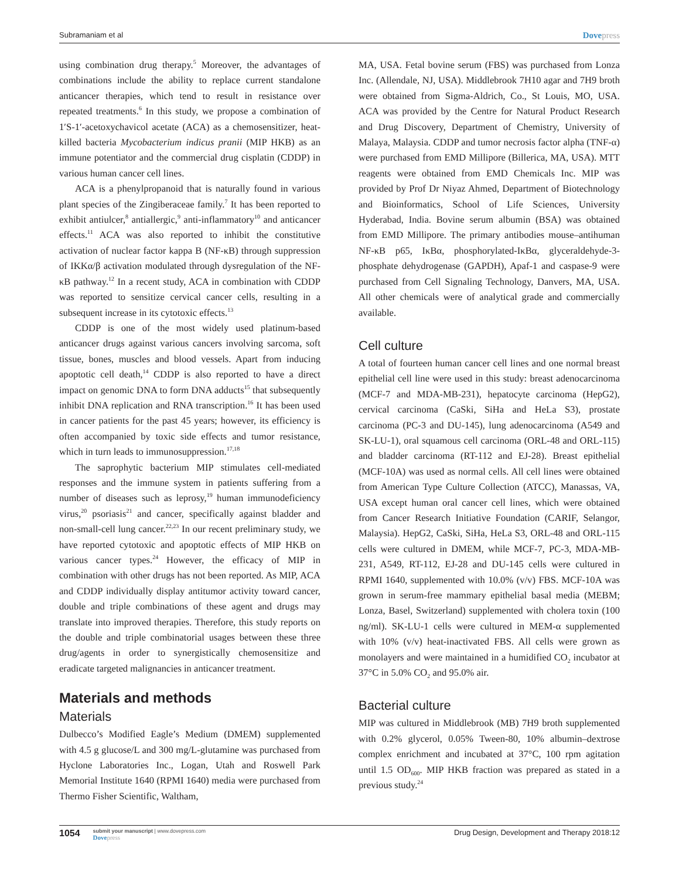Subramaniam et al Dovepress
using combination drug therapy.<sup>5</sup> Moreover, the advantages of combinations include the ability to replace current standalone anticancer therapies, which tend to result in resistance over repeated treatments.<sup>6</sup> In this study, we propose a combination of 1′S-1′-acetoxychavicol acetate (ACA) as a chemosensitizer, heat-killed bacteria Mycobacterium indicus pranii (MIP HKB) as an immune potentiator and the commercial drug cisplatin (CDDP) in various human cancer cell lines.
ACA is a phenylpropanoid that is naturally found in various plant species of the Zingiberaceae family.<sup>7</sup> It has been reported to exhibit antiulcer,<sup>8</sup> antiallergic,<sup>9</sup> anti-inflammatory<sup>10</sup> and anticancer effects.<sup>11</sup> ACA was also reported to inhibit the constitutive activation of nuclear factor kappa B (NF-κB) through suppression of IKKα/β activation modulated through dysregulation of the NF-κB pathway.<sup>12</sup> In a recent study, ACA in combination with CDDP was reported to sensitize cervical cancer cells, resulting in a subsequent increase in its cytotoxic effects.<sup>13</sup>
CDDP is one of the most widely used platinum-based anticancer drugs against various cancers involving sarcoma, soft tissue, bones, muscles and blood vessels. Apart from inducing apoptotic cell death,<sup>14</sup> CDDP is also reported to have a direct impact on genomic DNA to form DNA adducts<sup>15</sup> that subsequently inhibit DNA replication and RNA transcription.<sup>16</sup> It has been used in cancer patients for the past 45 years; however, its efficiency is often accompanied by toxic side effects and tumor resistance, which in turn leads to immunosuppression.<sup>17,18</sup>
The saprophytic bacterium MIP stimulates cell-mediated responses and the immune system in patients suffering from a number of diseases such as leprosy,<sup>19</sup> human immunodeficiency virus,<sup>20</sup> psoriasis<sup>21</sup> and cancer, specifically against bladder and non-small-cell lung cancer.<sup>22,23</sup> In our recent preliminary study, we have reported cytotoxic and apoptotic effects of MIP HKB on various cancer types.<sup>24</sup> However, the efficacy of MIP in combination with other drugs has not been reported. As MIP, ACA and CDDP individually display antitumor activity toward cancer, double and triple combinations of these agent and drugs may translate into improved therapies. Therefore, this study reports on the double and triple combinatorial usages between these three drug/agents in order to synergistically chemosensitize and eradicate targeted malignancies in anticancer treatment.
Materials and methods
Materials
Dulbecco’s Modified Eagle’s Medium (DMEM) supplemented with 4.5 g glucose/L and 300 mg/L-glutamine was purchased from Hyclone Laboratories Inc., Logan, Utah and Roswell Park Memorial Institute 1640 (RPMI 1640) media were purchased from Thermo Fisher Scientific, Waltham,
MA, USA. Fetal bovine serum (FBS) was purchased from Lonza Inc. (Allendale, NJ, USA). Middlebrook 7H10 agar and 7H9 broth were obtained from Sigma-Aldrich, Co., St Louis, MO, USA. ACA was provided by the Centre for Natural Product Research and Drug Discovery, Department of Chemistry, University of Malaya, Malaysia. CDDP and tumor necrosis factor alpha (TNF-α) were purchased from EMD Millipore (Billerica, MA, USA). MTT reagents were obtained from EMD Chemicals Inc. MIP was provided by Prof Dr Niyaz Ahmed, Department of Biotechnology and Bioinformatics, School of Life Sciences, University Hyderabad, India. Bovine serum albumin (BSA) was obtained from EMD Millipore. The primary antibodies mouse–antihuman NF-κB p65, IκBα, phosphorylated-IκBα, glyceraldehyde-3-phosphate dehydrogenase (GAPDH), Apaf-1 and caspase-9 were purchased from Cell Signaling Technology, Danvers, MA, USA. All other chemicals were of analytical grade and commercially available.
Cell culture
A total of fourteen human cancer cell lines and one normal breast epithelial cell line were used in this study: breast adenocarcinoma (MCF-7 and MDA-MB-231), hepatocyte carcinoma (HepG2), cervical carcinoma (CaSki, SiHa and HeLa S3), prostate carcinoma (PC-3 and DU-145), lung adenocarcinoma (A549 and SK-LU-1), oral squamous cell carcinoma (ORL-48 and ORL-115) and bladder carcinoma (RT-112 and EJ-28). Breast epithelial (MCF-10A) was used as normal cells. All cell lines were obtained from American Type Culture Collection (ATCC), Manassas, VA, USA except human oral cancer cell lines, which were obtained from Cancer Research Initiative Foundation (CARIF, Selangor, Malaysia). HepG2, CaSki, SiHa, HeLa S3, ORL-48 and ORL-115 cells were cultured in DMEM, while MCF-7, PC-3, MDA-MB-231, A549, RT-112, EJ-28 and DU-145 cells were cultured in RPMI 1640, supplemented with 10.0% (v/v) FBS. MCF-10A was grown in serum-free mammary epithelial basal media (MEBM; Lonza, Basel, Switzerland) supplemented with cholera toxin (100 ng/ml). SK-LU-1 cells were cultured in MEM-α supplemented with 10% (v/v) heat-inactivated FBS. All cells were grown as monolayers and were maintained in a humidified CO<sub>2</sub> incubator at 37°C in 5.0% CO<sub>2</sub> and 95.0% air.
Bacterial culture
MIP was cultured in Middlebrook (MB) 7H9 broth supplemented with 0.2% glycerol, 0.05% Tween-80, 10% albumin–dextrose complex enrichment and incubated at 37°C, 100 rpm agitation until 1.5 OD<sub>600</sub>. MIP HKB fraction was prepared as stated in a previous study.<sup>24</sup>
1054
submit your manuscript | www.dovepress.com
Dovepress
Drug Design, Development and Therapy 2018:12